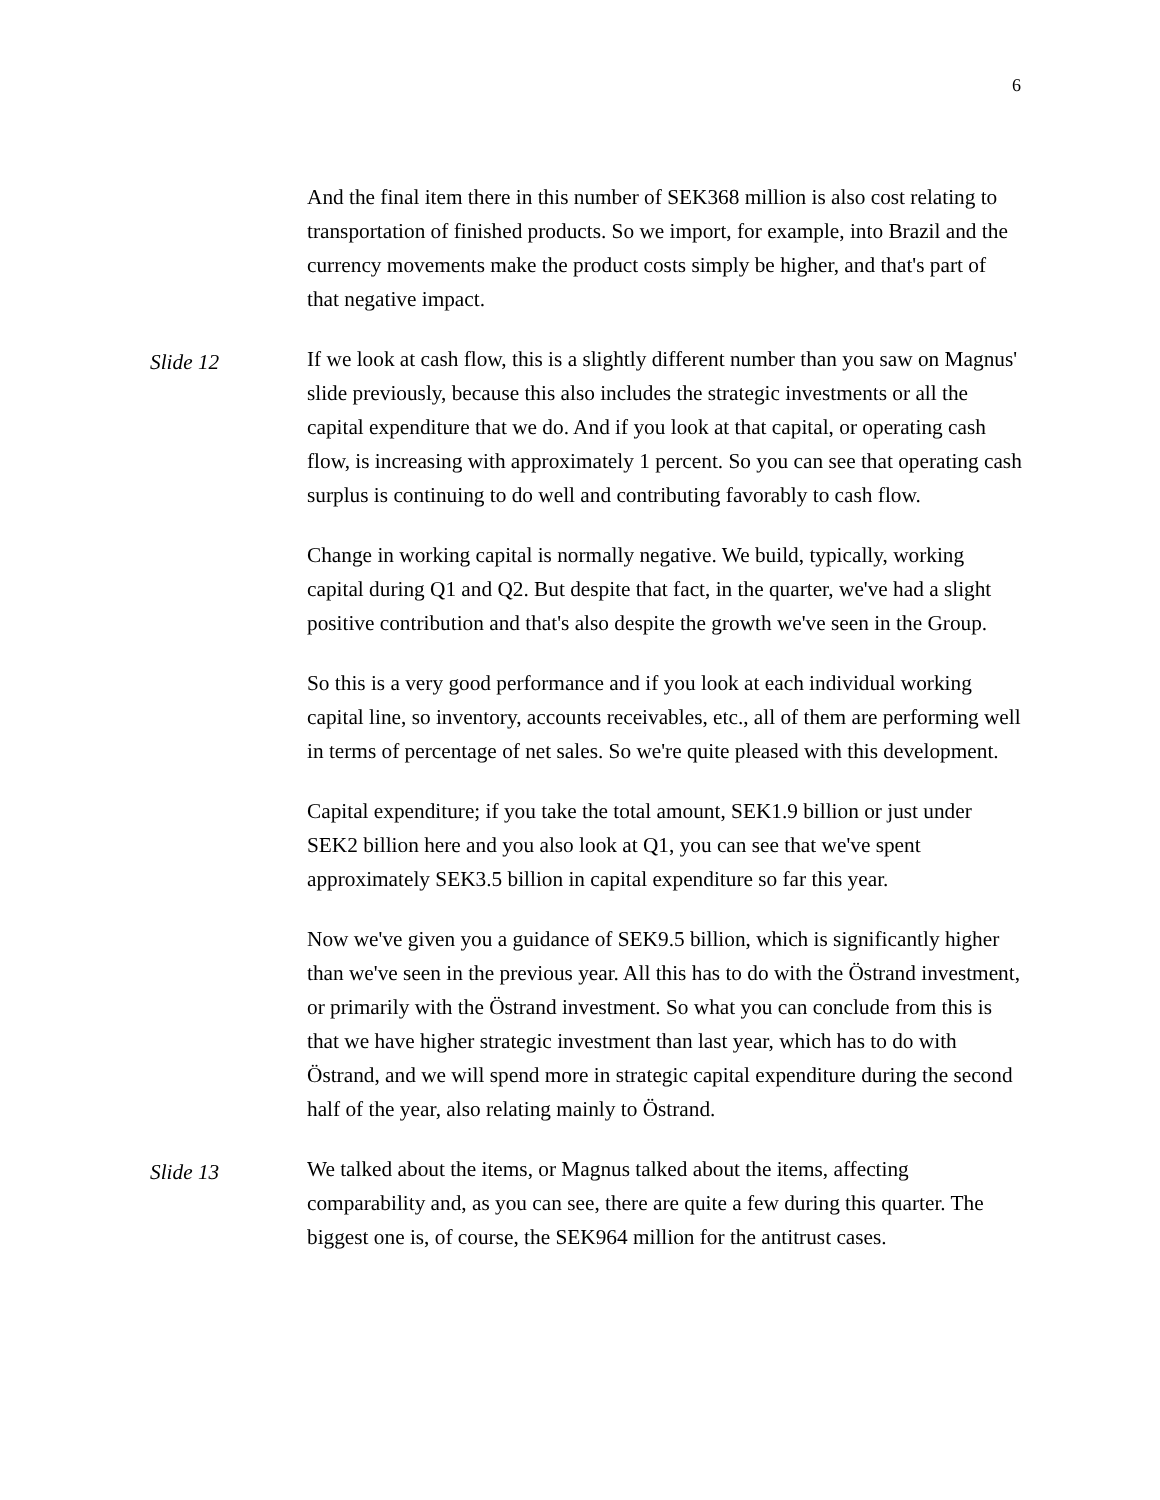6
And the final item there in this number of SEK368 million is also cost relating to transportation of finished products. So we import, for example, into Brazil and the currency movements make the product costs simply be higher, and that's part of that negative impact.
Slide 12
If we look at cash flow, this is a slightly different number than you saw on Magnus' slide previously, because this also includes the strategic investments or all the capital expenditure that we do. And if you look at that capital, or operating cash flow, is increasing with approximately 1 percent. So you can see that operating cash surplus is continuing to do well and contributing favorably to cash flow.
Change in working capital is normally negative. We build, typically, working capital during Q1 and Q2. But despite that fact, in the quarter, we've had a slight positive contribution and that's also despite the growth we've seen in the Group.
So this is a very good performance and if you look at each individual working capital line, so inventory, accounts receivables, etc., all of them are performing well in terms of percentage of net sales. So we're quite pleased with this development.
Capital expenditure; if you take the total amount, SEK1.9 billion or just under SEK2 billion here and you also look at Q1, you can see that we've spent approximately SEK3.5 billion in capital expenditure so far this year.
Now we've given you a guidance of SEK9.5 billion, which is significantly higher than we've seen in the previous year. All this has to do with the Östrand investment, or primarily with the Östrand investment. So what you can conclude from this is that we have higher strategic investment than last year, which has to do with Östrand, and we will spend more in strategic capital expenditure during the second half of the year, also relating mainly to Östrand.
Slide 13
We talked about the items, or Magnus talked about the items, affecting comparability and, as you can see, there are quite a few during this quarter. The biggest one is, of course, the SEK964 million for the antitrust cases.